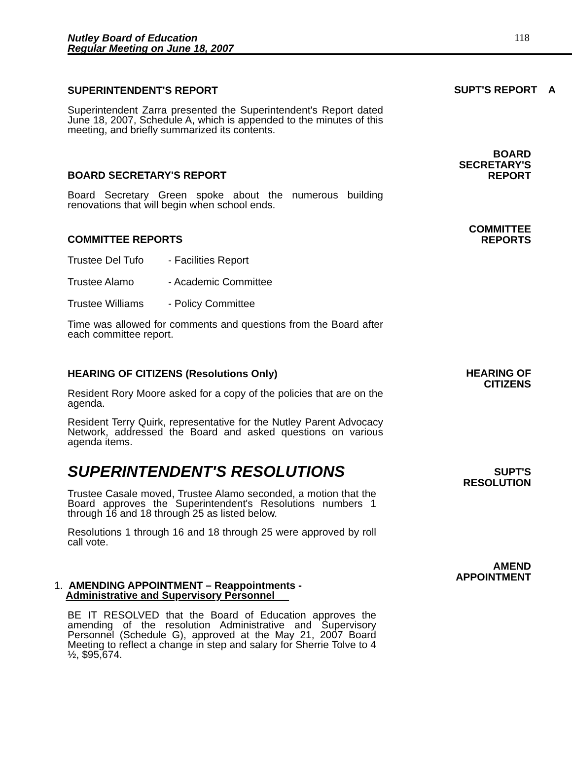Nutley Board of Education
Regular Meeting on June 18, 2007
118
SUPERINTENDENT'S REPORT
Superintendent Zarra presented the Superintendent's Report dated June 18, 2007, Schedule A, which is appended to the minutes of this meeting, and briefly summarized its contents.
SUPT'S REPORT A
BOARD SECRETARY'S REPORT
BOARD
SECRETARY'S
REPORT
Board Secretary Green spoke about the numerous building renovations that will begin when school ends.
COMMITTEE REPORTS
COMMITTEE
REPORTS
Trustee Del Tufo - Facilities Report
Trustee Alamo - Academic Committee
Trustee Williams - Policy Committee
Time was allowed for comments and questions from the Board after each committee report.
HEARING OF CITIZENS (Resolutions Only)
Resident Rory Moore asked for a copy of the policies that are on the agenda.
Resident Terry Quirk, representative for the Nutley Parent Advocacy Network, addressed the Board and asked questions on various agenda items.
HEARING OF
CITIZENS
SUPERINTENDENT'S RESOLUTIONS
Trustee Casale moved, Trustee Alamo seconded, a motion that the Board approves the Superintendent's Resolutions numbers 1 through 16 and 18 through 25 as listed below.
Resolutions 1 through 16 and 18 through 25 were approved by roll call vote.
SUPT'S
RESOLUTION
1. AMENDING APPOINTMENT – Reappointments -
Administrative and Supervisory Personnel
AMEND
APPOINTMENT
BE IT RESOLVED that the Board of Education approves the amending of the resolution Administrative and Supervisory Personnel (Schedule G), approved at the May 21, 2007 Board Meeting to reflect a change in step and salary for Sherrie Tolve to 4 ½, $95,674.